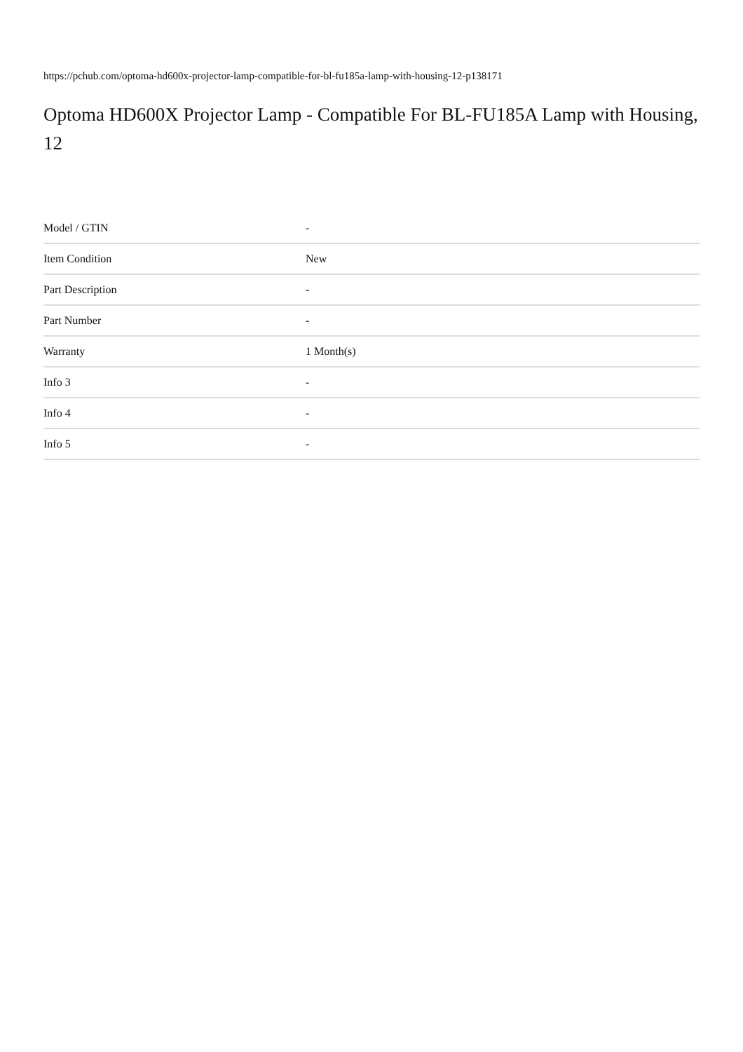https://pchub.com/optoma-hd600x-projector-lamp-compatible-for-bl-fu185a-lamp-with-housing-12-p138171
Optoma HD600X Projector Lamp - Compatible For BL-FU185A Lamp with Housing, 12
| Model / GTIN | - |
| Item Condition | New |
| Part Description | - |
| Part Number | - |
| Warranty | 1 Month(s) |
| Info 3 | - |
| Info 4 | - |
| Info 5 | - |